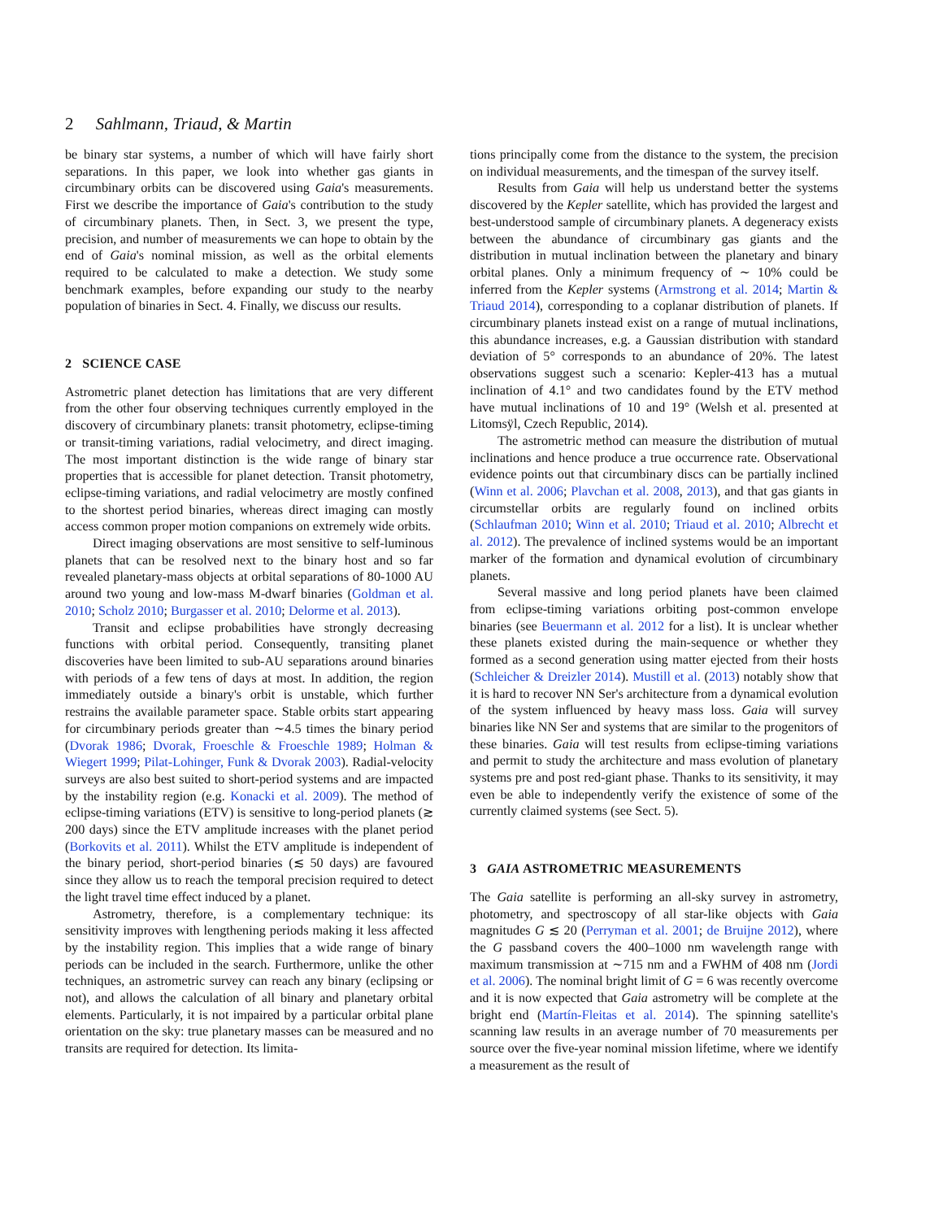2 Sahlmann, Triaud, & Martin
be binary star systems, a number of which will have fairly short separations. In this paper, we look into whether gas giants in circumbinary orbits can be discovered using Gaia's measurements. First we describe the importance of Gaia's contribution to the study of circumbinary planets. Then, in Sect. 3, we present the type, precision, and number of measurements we can hope to obtain by the end of Gaia's nominal mission, as well as the orbital elements required to be calculated to make a detection. We study some benchmark examples, before expanding our study to the nearby population of binaries in Sect. 4. Finally, we discuss our results.
2 SCIENCE CASE
Astrometric planet detection has limitations that are very different from the other four observing techniques currently employed in the discovery of circumbinary planets: transit photometry, eclipse-timing or transit-timing variations, radial velocimetry, and direct imaging. The most important distinction is the wide range of binary star properties that is accessible for planet detection. Transit photometry, eclipse-timing variations, and radial velocimetry are mostly confined to the shortest period binaries, whereas direct imaging can mostly access common proper motion companions on extremely wide orbits.
Direct imaging observations are most sensitive to self-luminous planets that can be resolved next to the binary host and so far revealed planetary-mass objects at orbital separations of 80-1000 AU around two young and low-mass M-dwarf binaries (Goldman et al. 2010; Scholz 2010; Burgasser et al. 2010; Delorme et al. 2013).
Transit and eclipse probabilities have strongly decreasing functions with orbital period. Consequently, transiting planet discoveries have been limited to sub-AU separations around binaries with periods of a few tens of days at most. In addition, the region immediately outside a binary's orbit is unstable, which further restrains the available parameter space. Stable orbits start appearing for circumbinary periods greater than ∼4.5 times the binary period (Dvorak 1986; Dvorak, Froeschle & Froeschle 1989; Holman & Wiegert 1999; Pilat-Lohinger, Funk & Dvorak 2003). Radial-velocity surveys are also best suited to short-period systems and are impacted by the instability region (e.g. Konacki et al. 2009). The method of eclipse-timing variations (ETV) is sensitive to long-period planets (≳ 200 days) since the ETV amplitude increases with the planet period (Borkovits et al. 2011). Whilst the ETV amplitude is independent of the binary period, short-period binaries (≲ 50 days) are favoured since they allow us to reach the temporal precision required to detect the light travel time effect induced by a planet.
Astrometry, therefore, is a complementary technique: its sensitivity improves with lengthening periods making it less affected by the instability region. This implies that a wide range of binary periods can be included in the search. Furthermore, unlike the other techniques, an astrometric survey can reach any binary (eclipsing or not), and allows the calculation of all binary and planetary orbital elements. Particularly, it is not impaired by a particular orbital plane orientation on the sky: true planetary masses can be measured and no transits are required for detection. Its limita-
tions principally come from the distance to the system, the precision on individual measurements, and the timespan of the survey itself.
Results from Gaia will help us understand better the systems discovered by the Kepler satellite, which has provided the largest and best-understood sample of circumbinary planets. A degeneracy exists between the abundance of circumbinary gas giants and the distribution in mutual inclination between the planetary and binary orbital planes. Only a minimum frequency of ∼ 10% could be inferred from the Kepler systems (Armstrong et al. 2014; Martin & Triaud 2014), corresponding to a coplanar distribution of planets. If circumbinary planets instead exist on a range of mutual inclinations, this abundance increases, e.g. a Gaussian distribution with standard deviation of 5° corresponds to an abundance of 20%. The latest observations suggest such a scenario: Kepler-413 has a mutual inclination of 4.1° and two candidates found by the ETV method have mutual inclinations of 10 and 19° (Welsh et al. presented at Litomsÿl, Czech Republic, 2014).
The astrometric method can measure the distribution of mutual inclinations and hence produce a true occurrence rate. Observational evidence points out that circumbinary discs can be partially inclined (Winn et al. 2006; Plavchan et al. 2008, 2013), and that gas giants in circumstellar orbits are regularly found on inclined orbits (Schlaufman 2010; Winn et al. 2010; Triaud et al. 2010; Albrecht et al. 2012). The prevalence of inclined systems would be an important marker of the formation and dynamical evolution of circumbinary planets.
Several massive and long period planets have been claimed from eclipse-timing variations orbiting post-common envelope binaries (see Beuermann et al. 2012 for a list). It is unclear whether these planets existed during the main-sequence or whether they formed as a second generation using matter ejected from their hosts (Schleicher & Dreizler 2014). Mustill et al. (2013) notably show that it is hard to recover NN Ser's architecture from a dynamical evolution of the system influenced by heavy mass loss. Gaia will survey binaries like NN Ser and systems that are similar to the progenitors of these binaries. Gaia will test results from eclipse-timing variations and permit to study the architecture and mass evolution of planetary systems pre and post red-giant phase. Thanks to its sensitivity, it may even be able to independently verify the existence of some of the currently claimed systems (see Sect. 5).
3 GAIA ASTROMETRIC MEASUREMENTS
The Gaia satellite is performing an all-sky survey in astrometry, photometry, and spectroscopy of all star-like objects with Gaia magnitudes G ≲ 20 (Perryman et al. 2001; de Bruijne 2012), where the G passband covers the 400–1000 nm wavelength range with maximum transmission at ∼715 nm and a FWHM of 408 nm (Jordi et al. 2006). The nominal bright limit of G = 6 was recently overcome and it is now expected that Gaia astrometry will be complete at the bright end (Martín-Fleitas et al. 2014). The spinning satellite's scanning law results in an average number of 70 measurements per source over the five-year nominal mission lifetime, where we identify a measurement as the result of